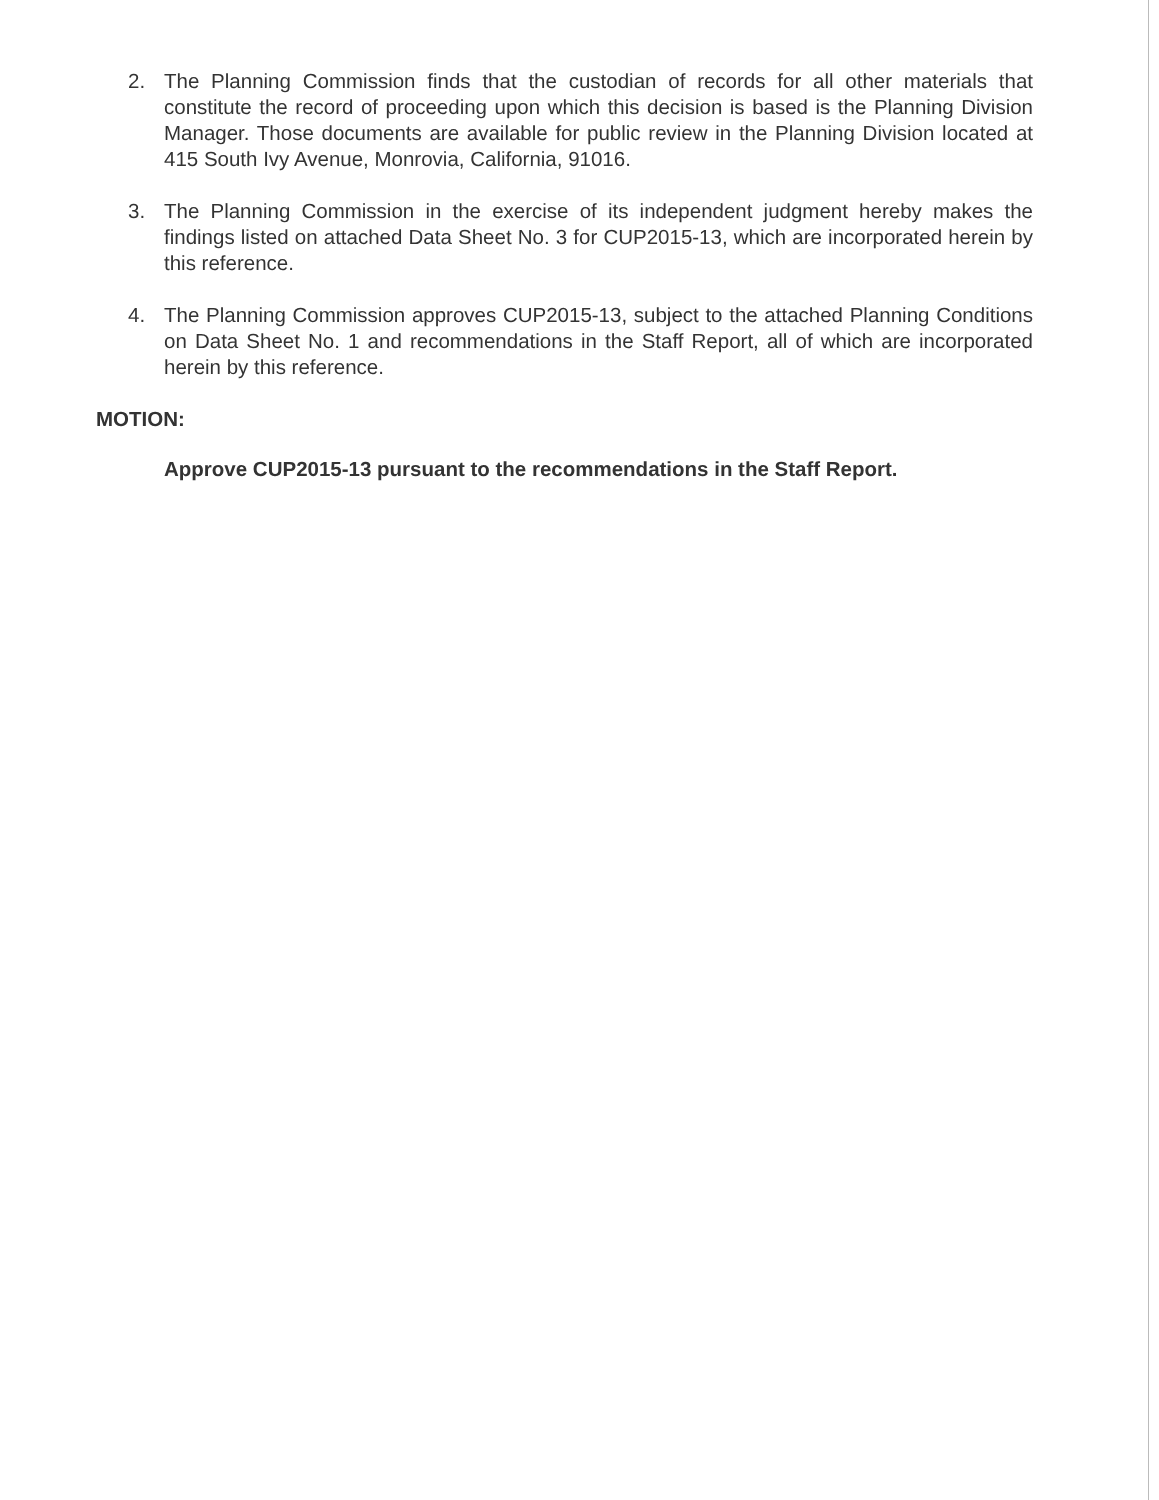2. The Planning Commission finds that the custodian of records for all other materials that constitute the record of proceeding upon which this decision is based is the Planning Division Manager. Those documents are available for public review in the Planning Division located at 415 South Ivy Avenue, Monrovia, California, 91016.
3. The Planning Commission in the exercise of its independent judgment hereby makes the findings listed on attached Data Sheet No. 3 for CUP2015-13, which are incorporated herein by this reference.
4. The Planning Commission approves CUP2015-13, subject to the attached Planning Conditions on Data Sheet No. 1 and recommendations in the Staff Report, all of which are incorporated herein by this reference.
MOTION:
Approve CUP2015-13 pursuant to the recommendations in the Staff Report.